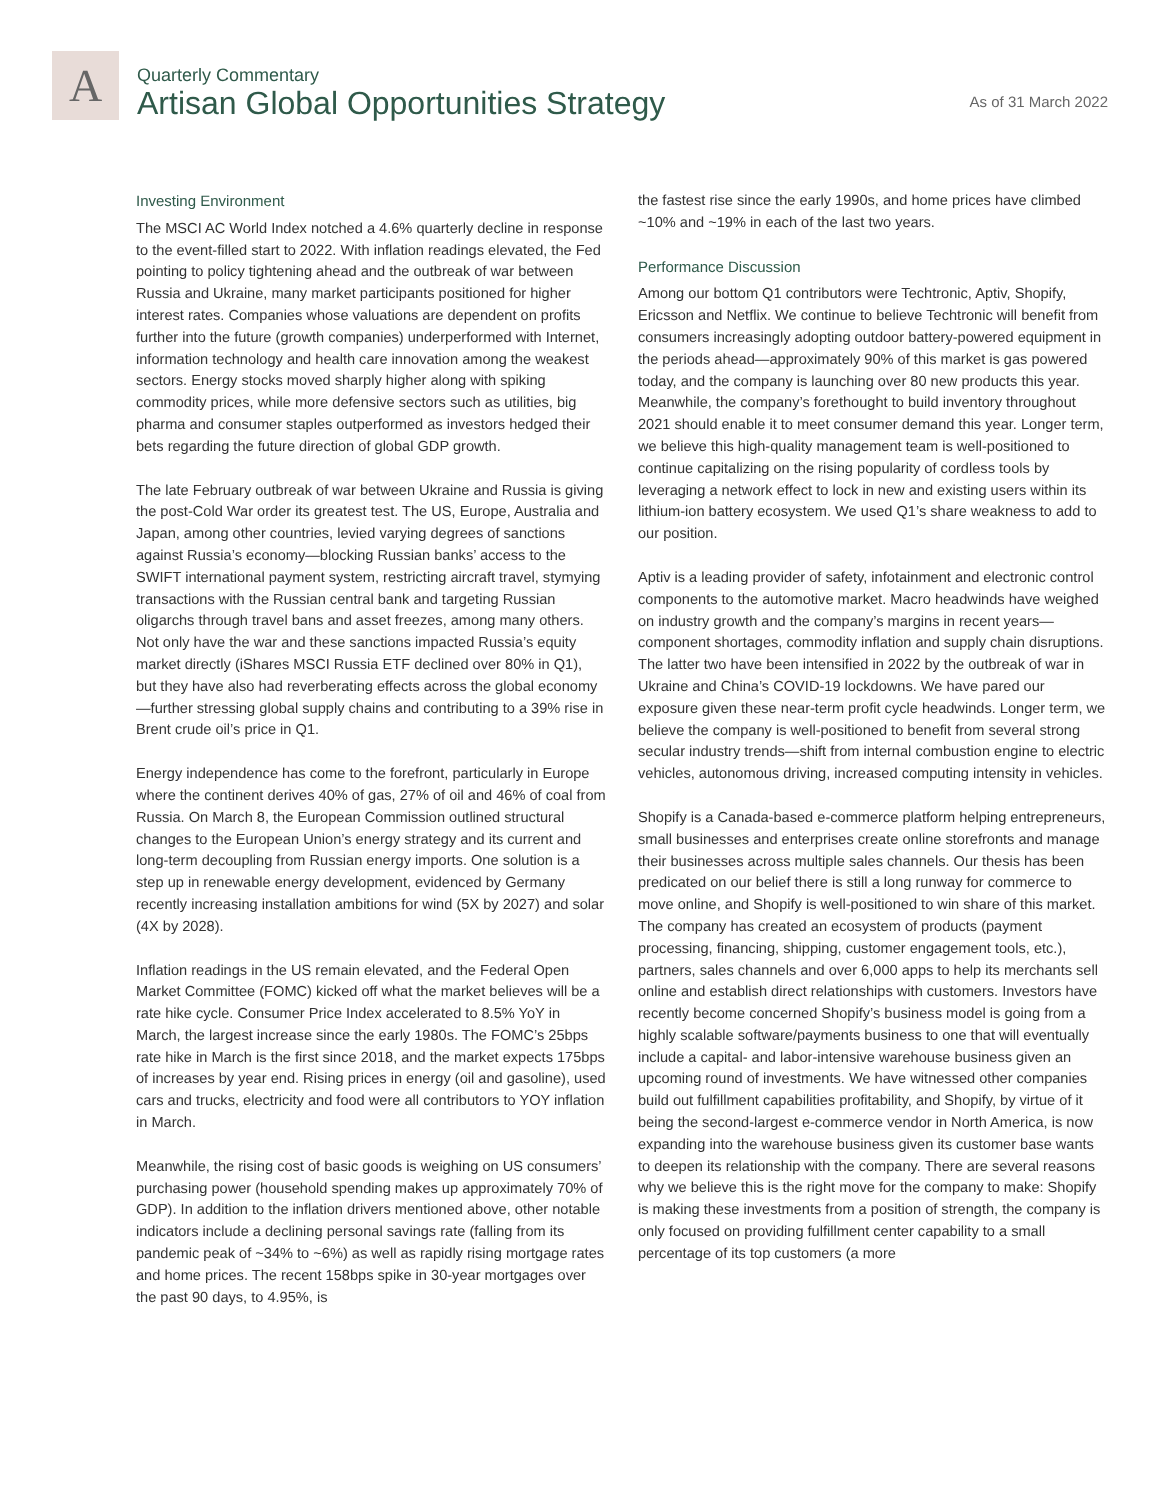A
Quarterly Commentary
Artisan Global Opportunities Strategy
As of 31 March 2022
Investing Environment
The MSCI AC World Index notched a 4.6% quarterly decline in response to the event-filled start to 2022. With inflation readings elevated, the Fed pointing to policy tightening ahead and the outbreak of war between Russia and Ukraine, many market participants positioned for higher interest rates. Companies whose valuations are dependent on profits further into the future (growth companies) underperformed with Internet, information technology and health care innovation among the weakest sectors. Energy stocks moved sharply higher along with spiking commodity prices, while more defensive sectors such as utilities, big pharma and consumer staples outperformed as investors hedged their bets regarding the future direction of global GDP growth.
The late February outbreak of war between Ukraine and Russia is giving the post-Cold War order its greatest test. The US, Europe, Australia and Japan, among other countries, levied varying degrees of sanctions against Russia’s economy—blocking Russian banks’ access to the SWIFT international payment system, restricting aircraft travel, stymying transactions with the Russian central bank and targeting Russian oligarchs through travel bans and asset freezes, among many others. Not only have the war and these sanctions impacted Russia’s equity market directly (iShares MSCI Russia ETF declined over 80% in Q1), but they have also had reverberating effects across the global economy—further stressing global supply chains and contributing to a 39% rise in Brent crude oil’s price in Q1.
Energy independence has come to the forefront, particularly in Europe where the continent derives 40% of gas, 27% of oil and 46% of coal from Russia. On March 8, the European Commission outlined structural changes to the European Union’s energy strategy and its current and long-term decoupling from Russian energy imports. One solution is a step up in renewable energy development, evidenced by Germany recently increasing installation ambitions for wind (5X by 2027) and solar (4X by 2028).
Inflation readings in the US remain elevated, and the Federal Open Market Committee (FOMC) kicked off what the market believes will be a rate hike cycle. Consumer Price Index accelerated to 8.5% YoY in March, the largest increase since the early 1980s. The FOMC’s 25bps rate hike in March is the first since 2018, and the market expects 175bps of increases by year end. Rising prices in energy (oil and gasoline), used cars and trucks, electricity and food were all contributors to YOY inflation in March.
Meanwhile, the rising cost of basic goods is weighing on US consumers’ purchasing power (household spending makes up approximately 70% of GDP). In addition to the inflation drivers mentioned above, other notable indicators include a declining personal savings rate (falling from its pandemic peak of ~34% to ~6%) as well as rapidly rising mortgage rates and home prices. The recent 158bps spike in 30-year mortgages over the past 90 days, to 4.95%, is
the fastest rise since the early 1990s, and home prices have climbed ~10% and ~19% in each of the last two years.
Performance Discussion
Among our bottom Q1 contributors were Techtronic, Aptiv, Shopify, Ericsson and Netflix. We continue to believe Techtronic will benefit from consumers increasingly adopting outdoor battery-powered equipment in the periods ahead—approximately 90% of this market is gas powered today, and the company is launching over 80 new products this year. Meanwhile, the company’s forethought to build inventory throughout 2021 should enable it to meet consumer demand this year. Longer term, we believe this high-quality management team is well-positioned to continue capitalizing on the rising popularity of cordless tools by leveraging a network effect to lock in new and existing users within its lithium-ion battery ecosystem. We used Q1’s share weakness to add to our position.
Aptiv is a leading provider of safety, infotainment and electronic control components to the automotive market. Macro headwinds have weighed on industry growth and the company’s margins in recent years—component shortages, commodity inflation and supply chain disruptions. The latter two have been intensified in 2022 by the outbreak of war in Ukraine and China’s COVID-19 lockdowns. We have pared our exposure given these near-term profit cycle headwinds. Longer term, we believe the company is well-positioned to benefit from several strong secular industry trends—shift from internal combustion engine to electric vehicles, autonomous driving, increased computing intensity in vehicles.
Shopify is a Canada-based e-commerce platform helping entrepreneurs, small businesses and enterprises create online storefronts and manage their businesses across multiple sales channels. Our thesis has been predicated on our belief there is still a long runway for commerce to move online, and Shopify is well-positioned to win share of this market. The company has created an ecosystem of products (payment processing, financing, shipping, customer engagement tools, etc.), partners, sales channels and over 6,000 apps to help its merchants sell online and establish direct relationships with customers. Investors have recently become concerned Shopify’s business model is going from a highly scalable software/payments business to one that will eventually include a capital- and labor-intensive warehouse business given an upcoming round of investments. We have witnessed other companies build out fulfillment capabilities profitability, and Shopify, by virtue of it being the second-largest e-commerce vendor in North America, is now expanding into the warehouse business given its customer base wants to deepen its relationship with the company. There are several reasons why we believe this is the right move for the company to make: Shopify is making these investments from a position of strength, the company is only focused on providing fulfillment center capability to a small percentage of its top customers (a more